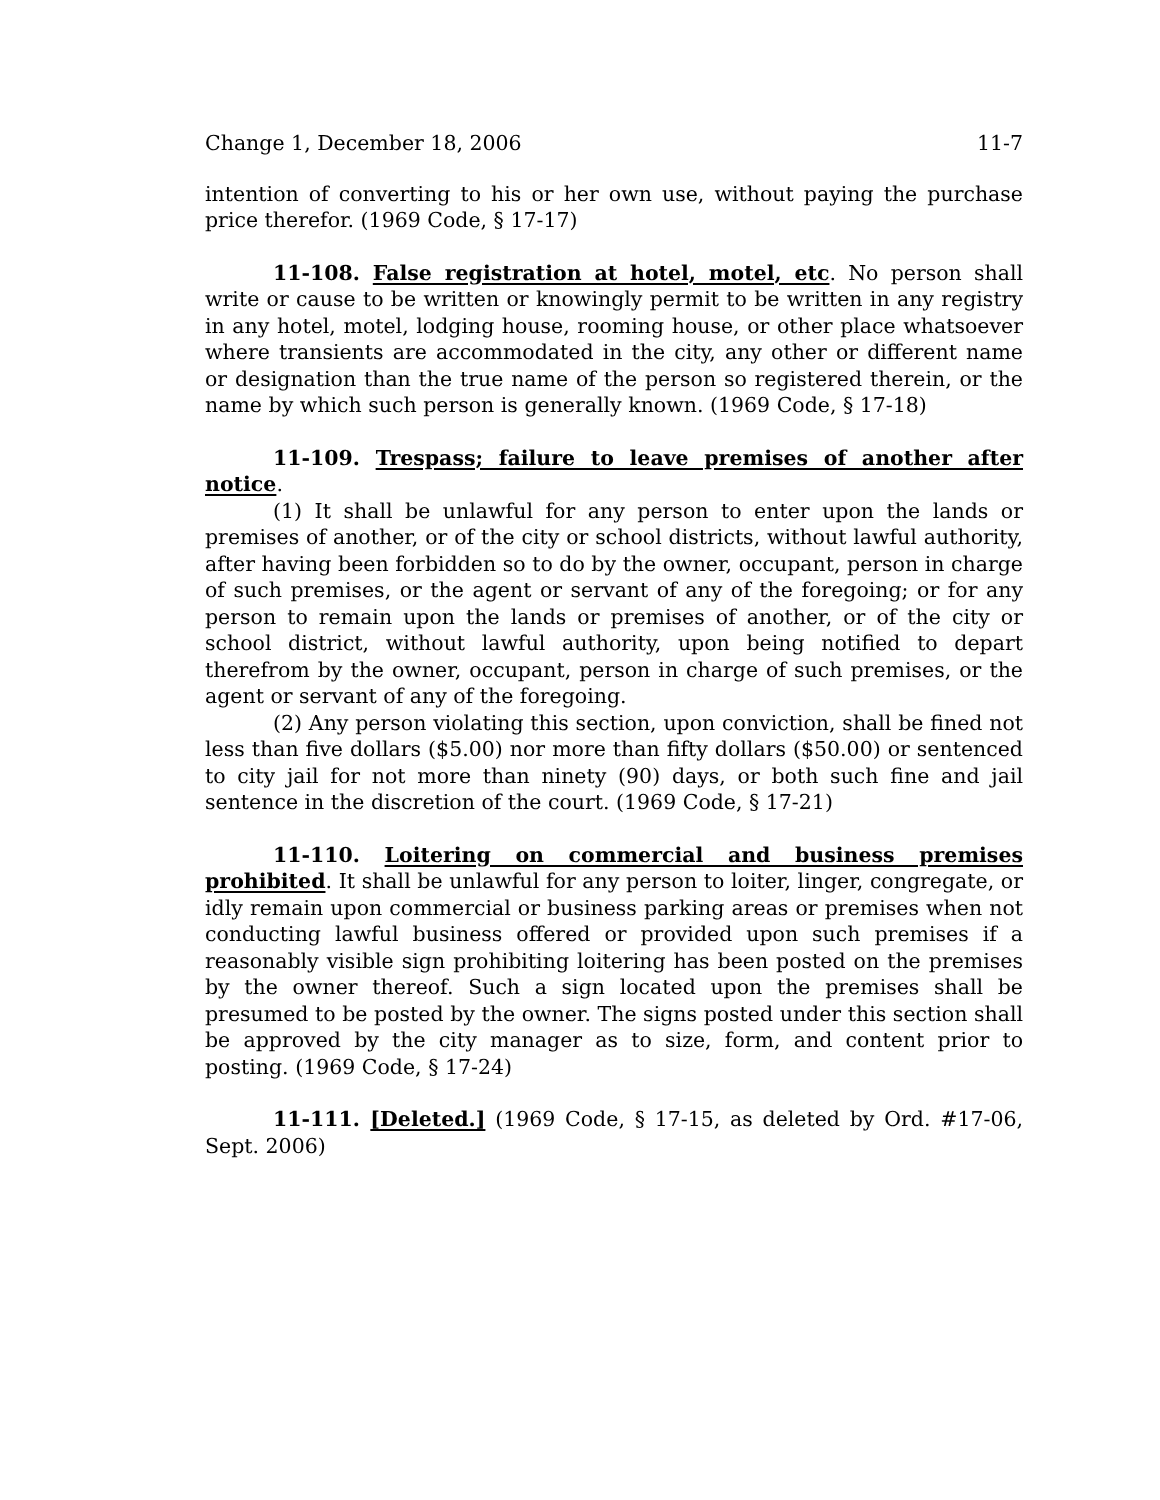Change 1, December 18, 2006 11-7
intention of converting to his or her own use, without paying the purchase price therefor. (1969 Code, § 17-17)
11-108. False registration at hotel, motel, etc. No person shall write or cause to be written or knowingly permit to be written in any registry in any hotel, motel, lodging house, rooming house, or other place whatsoever where transients are accommodated in the city, any other or different name or designation than the true name of the person so registered therein, or the name by which such person is generally known. (1969 Code, § 17-18)
11-109. Trespass; failure to leave premises of another after notice.
(1) It shall be unlawful for any person to enter upon the lands or premises of another, or of the city or school districts, without lawful authority, after having been forbidden so to do by the owner, occupant, person in charge of such premises, or the agent or servant of any of the foregoing; or for any person to remain upon the lands or premises of another, or of the city or school district, without lawful authority, upon being notified to depart therefrom by the owner, occupant, person in charge of such premises, or the agent or servant of any of the foregoing.
(2) Any person violating this section, upon conviction, shall be fined not less than five dollars ($5.00) nor more than fifty dollars ($50.00) or sentenced to city jail for not more than ninety (90) days, or both such fine and jail sentence in the discretion of the court. (1969 Code, § 17-21)
11-110. Loitering on commercial and business premises prohibited. It shall be unlawful for any person to loiter, linger, congregate, or idly remain upon commercial or business parking areas or premises when not conducting lawful business offered or provided upon such premises if a reasonably visible sign prohibiting loitering has been posted on the premises by the owner thereof. Such a sign located upon the premises shall be presumed to be posted by the owner. The signs posted under this section shall be approved by the city manager as to size, form, and content prior to posting. (1969 Code, § 17-24)
11-111. [Deleted.] (1969 Code, § 17-15, as deleted by Ord. #17-06, Sept. 2006)